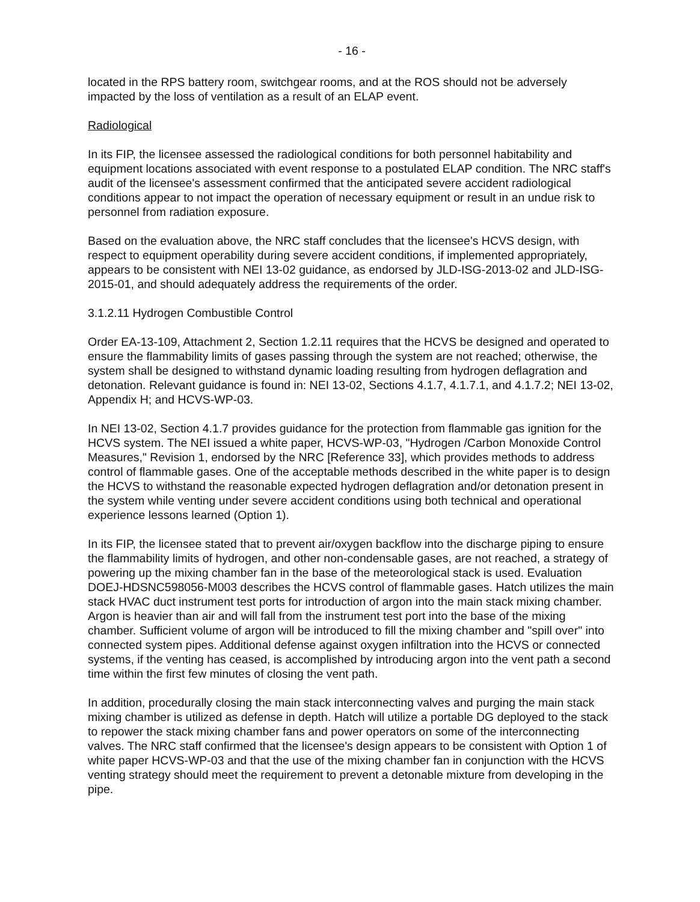- 16 -
located in the RPS battery room, switchgear rooms, and at the ROS should not be adversely impacted by the loss of ventilation as a result of an ELAP event.
Radiological
In its FIP, the licensee assessed the radiological conditions for both personnel habitability and equipment locations associated with event response to a postulated ELAP condition. The NRC staff's audit of the licensee's assessment confirmed that the anticipated severe accident radiological conditions appear to not impact the operation of necessary equipment or result in an undue risk to personnel from radiation exposure.
Based on the evaluation above, the NRC staff concludes that the licensee's HCVS design, with respect to equipment operability during severe accident conditions, if implemented appropriately, appears to be consistent with NEI 13-02 guidance, as endorsed by JLD-ISG-2013-02 and JLD-ISG-2015-01, and should adequately address the requirements of the order.
3.1.2.11 Hydrogen Combustible Control
Order EA-13-109, Attachment 2, Section 1.2.11 requires that the HCVS be designed and operated to ensure the flammability limits of gases passing through the system are not reached; otherwise, the system shall be designed to withstand dynamic loading resulting from hydrogen deflagration and detonation. Relevant guidance is found in: NEI 13-02, Sections 4.1.7, 4.1.7.1, and 4.1.7.2; NEI 13-02, Appendix H; and HCVS-WP-03.
In NEI 13-02, Section 4.1.7 provides guidance for the protection from flammable gas ignition for the HCVS system. The NEI issued a white paper, HCVS-WP-03, "Hydrogen /Carbon Monoxide Control Measures," Revision 1, endorsed by the NRC [Reference 33], which provides methods to address control of flammable gases. One of the acceptable methods described in the white paper is to design the HCVS to withstand the reasonable expected hydrogen deflagration and/or detonation present in the system while venting under severe accident conditions using both technical and operational experience lessons learned (Option 1).
In its FIP, the licensee stated that to prevent air/oxygen backflow into the discharge piping to ensure the flammability limits of hydrogen, and other non-condensable gases, are not reached, a strategy of powering up the mixing chamber fan in the base of the meteorological stack is used. Evaluation DOEJ-HDSNC598056-M003 describes the HCVS control of flammable gases. Hatch utilizes the main stack HVAC duct instrument test ports for introduction of argon into the main stack mixing chamber. Argon is heavier than air and will fall from the instrument test port into the base of the mixing chamber. Sufficient volume of argon will be introduced to fill the mixing chamber and "spill over" into connected system pipes. Additional defense against oxygen infiltration into the HCVS or connected systems, if the venting has ceased, is accomplished by introducing argon into the vent path a second time within the first few minutes of closing the vent path.
In addition, procedurally closing the main stack interconnecting valves and purging the main stack mixing chamber is utilized as defense in depth. Hatch will utilize a portable DG deployed to the stack to repower the stack mixing chamber fans and power operators on some of the interconnecting valves. The NRC staff confirmed that the licensee's design appears to be consistent with Option 1 of white paper HCVS-WP-03 and that the use of the mixing chamber fan in conjunction with the HCVS venting strategy should meet the requirement to prevent a detonable mixture from developing in the pipe.